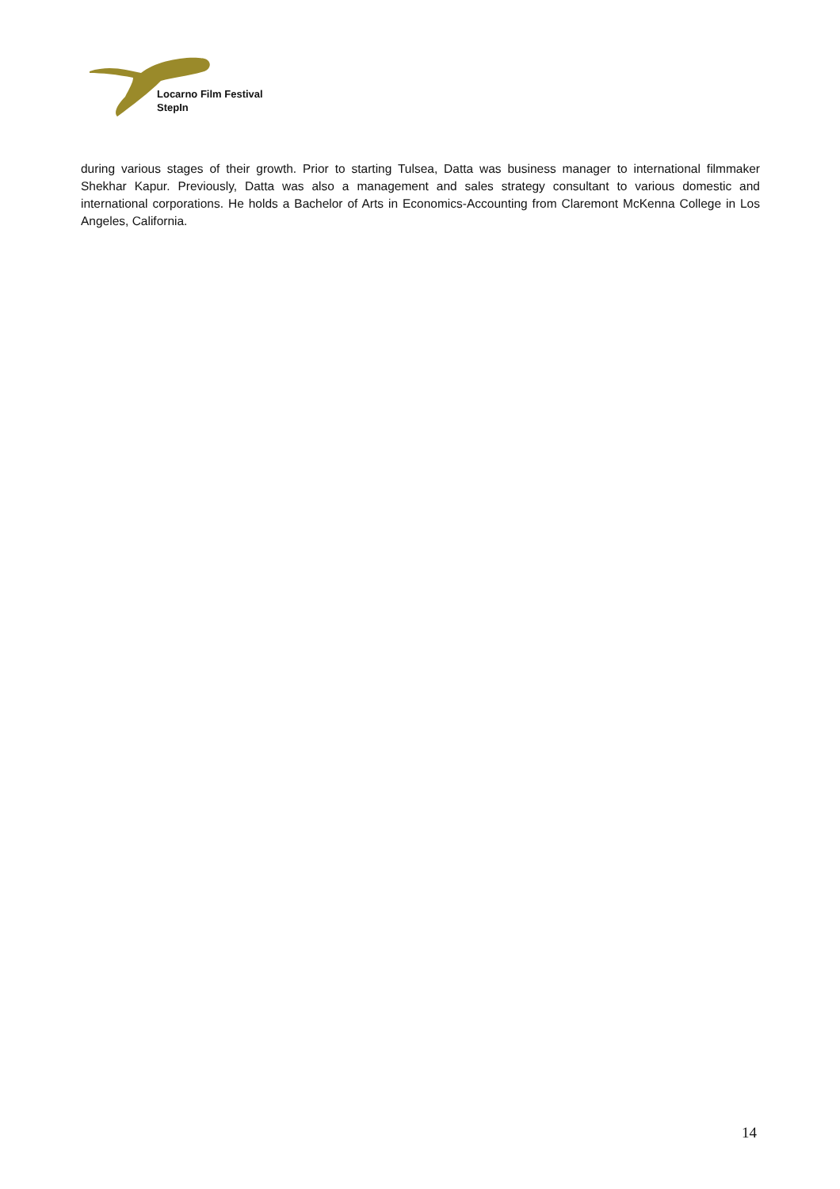Locarno Film Festival
StepIn
during various stages of their growth. Prior to starting Tulsea, Datta was business manager to international filmmaker Shekhar Kapur. Previously, Datta was also a management and sales strategy consultant to various domestic and international corporations. He holds a Bachelor of Arts in Economics-Accounting from Claremont McKenna College in Los Angeles, California.
14